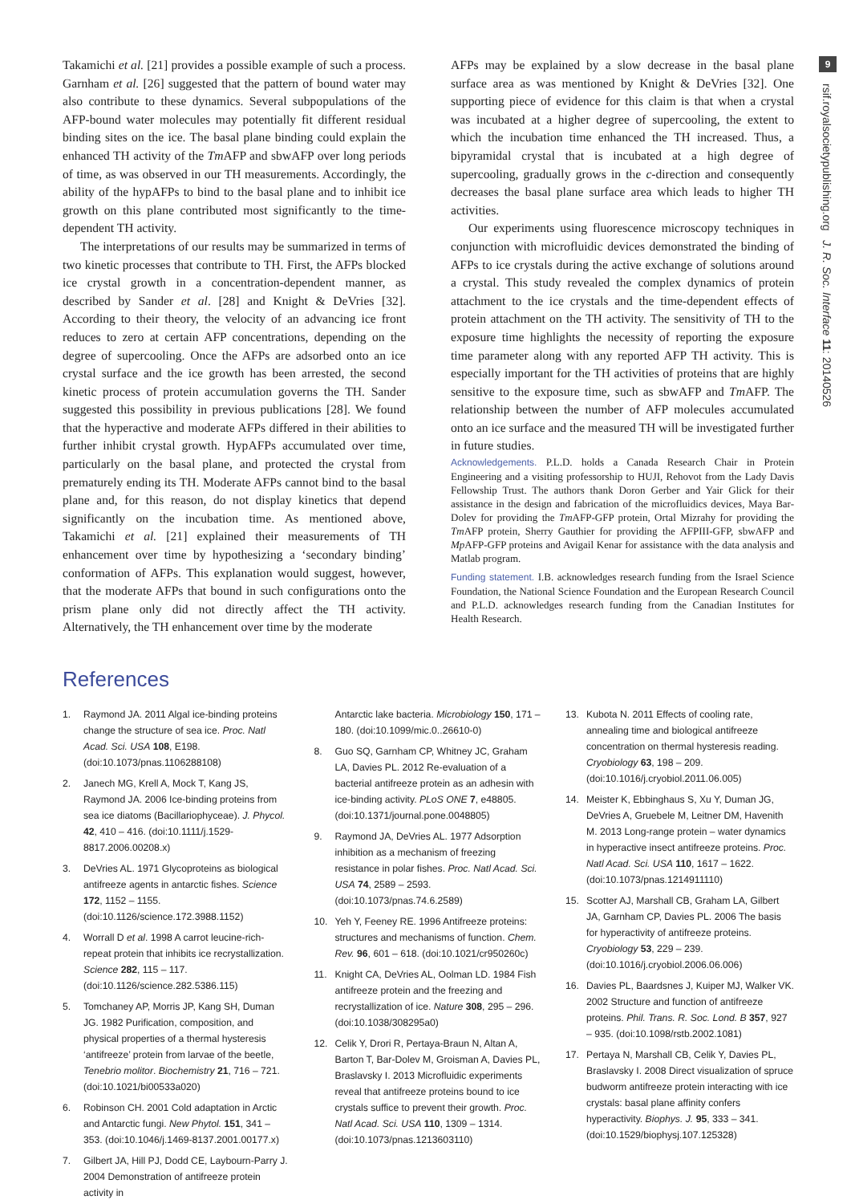9
rsif.royalsocietypublishing.org J. R. Soc. Interface 11: 20140526
Takamichi et al. [21] provides a possible example of such a process. Garnham et al. [26] suggested that the pattern of bound water may also contribute to these dynamics. Several subpopulations of the AFP-bound water molecules may potentially fit different residual binding sites on the ice. The basal plane binding could explain the enhanced TH activity of the Tm AFP and sbwAFP over long periods of time, as was observed in our TH measurements. Accordingly, the ability of the hypAFPs to bind to the basal plane and to inhibit ice growth on this plane contributed most significantly to the time-dependent TH activity.
The interpretations of our results may be summarized in terms of two kinetic processes that contribute to TH. First, the AFPs blocked ice crystal growth in a concentration-dependent manner, as described by Sander et al. [28] and Knight & DeVries [32]. According to their theory, the velocity of an advancing ice front reduces to zero at certain AFP concentrations, depending on the degree of supercooling. Once the AFPs are adsorbed onto an ice crystal surface and the ice growth has been arrested, the second kinetic process of protein accumulation governs the TH. Sander suggested this possibility in previous publications [28]. We found that the hyperactive and moderate AFPs differed in their abilities to further inhibit crystal growth. HypAFPs accumulated over time, particularly on the basal plane, and protected the crystal from prematurely ending its TH. Moderate AFPs cannot bind to the basal plane and, for this reason, do not display kinetics that depend significantly on the incubation time. As mentioned above, Takamichi et al. [21] explained their measurements of TH enhancement over time by hypothesizing a ‘secondary binding’ conformation of AFPs. This explanation would suggest, however, that the moderate AFPs that bound in such configurations onto the prism plane only did not directly affect the TH activity. Alternatively, the TH enhancement over time by the moderate
AFPs may be explained by a slow decrease in the basal plane surface area as was mentioned by Knight & DeVries [32]. One supporting piece of evidence for this claim is that when a crystal was incubated at a higher degree of supercooling, the extent to which the incubation time enhanced the TH increased. Thus, a bipyramidal crystal that is incubated at a high degree of supercooling, gradually grows in the c-direction and consequently decreases the basal plane surface area which leads to higher TH activities.
Our experiments using fluorescence microscopy techniques in conjunction with microfluidic devices demonstrated the binding of AFPs to ice crystals during the active exchange of solutions around a crystal. This study revealed the complex dynamics of protein attachment to the ice crystals and the time-dependent effects of protein attachment on the TH activity. The sensitivity of TH to the exposure time highlights the necessity of reporting the exposure time parameter along with any reported AFP TH activity. This is especially important for the TH activities of proteins that are highly sensitive to the exposure time, such as sbwAFP and Tm AFP. The relationship between the number of AFP molecules accumulated onto an ice surface and the measured TH will be investigated further in future studies.
Acknowledgements. P.L.D. holds a Canada Research Chair in Protein Engineering and a visiting professorship to HUJI, Rehovot from the Lady Davis Fellowship Trust. The authors thank Doron Gerber and Yair Glick for their assistance in the design and fabrication of the microfluidics devices, Maya Bar-Dolev for providing the Tm AFP-GFP protein, Ortal Mizrahy for providing the Tm AFP protein, Sherry Gauthier for providing the AFPIII-GFP, sbwAFP and Mp AFP-GFP proteins and Avigail Kenar for assistance with the data analysis and Matlab program.
Funding statement. I.B. acknowledges research funding from the Israel Science Foundation, the National Science Foundation and the European Research Council and P.L.D. acknowledges research funding from the Canadian Institutes for Health Research.
References
1. Raymond JA. 2011 Algal ice-binding proteins change the structure of sea ice. Proc. Natl Acad. Sci. USA 108, E198. (doi:10.1073/pnas.1106288108)
2. Janech MG, Krell A, Mock T, Kang JS, Raymond JA. 2006 Ice-binding proteins from sea ice diatoms (Bacillariophyceae). J. Phycol. 42, 410 – 416. (doi:10.1111/j.1529-8817.2006.00208.x)
3. DeVries AL. 1971 Glycoproteins as biological antifreeze agents in antarctic fishes. Science 172, 1152 – 1155. (doi:10.1126/science.172.3988.1152)
4. Worrall D et al. 1998 A carrot leucine-rich-repeat protein that inhibits ice recrystallization. Science 282, 115 – 117. (doi:10.1126/science.282.5386.115)
5. Tomchaney AP, Morris JP, Kang SH, Duman JG. 1982 Purification, composition, and physical properties of a thermal hysteresis ‘antifreeze’ protein from larvae of the beetle, Tenebrio molitor. Biochemistry 21, 716 – 721. (doi:10.1021/bi00533a020)
6. Robinson CH. 2001 Cold adaptation in Arctic and Antarctic fungi. New Phytol. 151, 341 – 353. (doi:10.1046/j.1469-8137.2001.00177.x)
7. Gilbert JA, Hill PJ, Dodd CE, Laybourn-Parry J. 2004 Demonstration of antifreeze protein activity in
Antarctic lake bacteria. Microbiology 150, 171 – 180. (doi:10.1099/mic.0..26610-0)
8. Guo SQ, Garnham CP, Whitney JC, Graham LA, Davies PL. 2012 Re-evaluation of a bacterial antifreeze protein as an adhesin with ice-binding activity. PLoS ONE 7, e48805. (doi:10.1371/journal.pone.0048805)
9. Raymond JA, DeVries AL. 1977 Adsorption inhibition as a mechanism of freezing resistance in polar fishes. Proc. Natl Acad. Sci. USA 74, 2589 – 2593. (doi:10.1073/pnas.74.6.2589)
10. Yeh Y, Feeney RE. 1996 Antifreeze proteins: structures and mechanisms of function. Chem. Rev. 96, 601 – 618. (doi:10.1021/cr950260c)
11. Knight CA, DeVries AL, Oolman LD. 1984 Fish antifreeze protein and the freezing and recrystallization of ice. Nature 308, 295 – 296. (doi:10.1038/308295a0)
12. Celik Y, Drori R, Pertaya-Braun N, Altan A, Barton T, Bar-Dolev M, Groisman A, Davies PL, Braslavsky I. 2013 Microfluidic experiments reveal that antifreeze proteins bound to ice crystals suffice to prevent their growth. Proc. Natl Acad. Sci. USA 110, 1309 – 1314. (doi:10.1073/pnas.1213603110)
13. Kubota N. 2011 Effects of cooling rate, annealing time and biological antifreeze concentration on thermal hysteresis reading. Cryobiology 63, 198 – 209. (doi:10.1016/j.cryobiol.2011.06.005)
14. Meister K, Ebbinghaus S, Xu Y, Duman JG, DeVries A, Gruebele M, Leitner DM, Havenith M. 2013 Long-range protein – water dynamics in hyperactive insect antifreeze proteins. Proc. Natl Acad. Sci. USA 110, 1617 – 1622. (doi:10.1073/pnas.1214911110)
15. Scotter AJ, Marshall CB, Graham LA, Gilbert JA, Garnham CP, Davies PL. 2006 The basis for hyperactivity of antifreeze proteins. Cryobiology 53, 229 – 239. (doi:10.1016/j.cryobiol.2006.06.006)
16. Davies PL, Baardsnes J, Kuiper MJ, Walker VK. 2002 Structure and function of antifreeze proteins. Phil. Trans. R. Soc. Lond. B 357, 927 – 935. (doi:10.1098/rstb.2002.1081)
17. Pertaya N, Marshall CB, Celik Y, Davies PL, Braslavsky I. 2008 Direct visualization of spruce budworm antifreeze protein interacting with ice crystals: basal plane affinity confers hyperactivity. Biophys. J. 95, 333 – 341. (doi:10.1529/biophysj.107.125328)